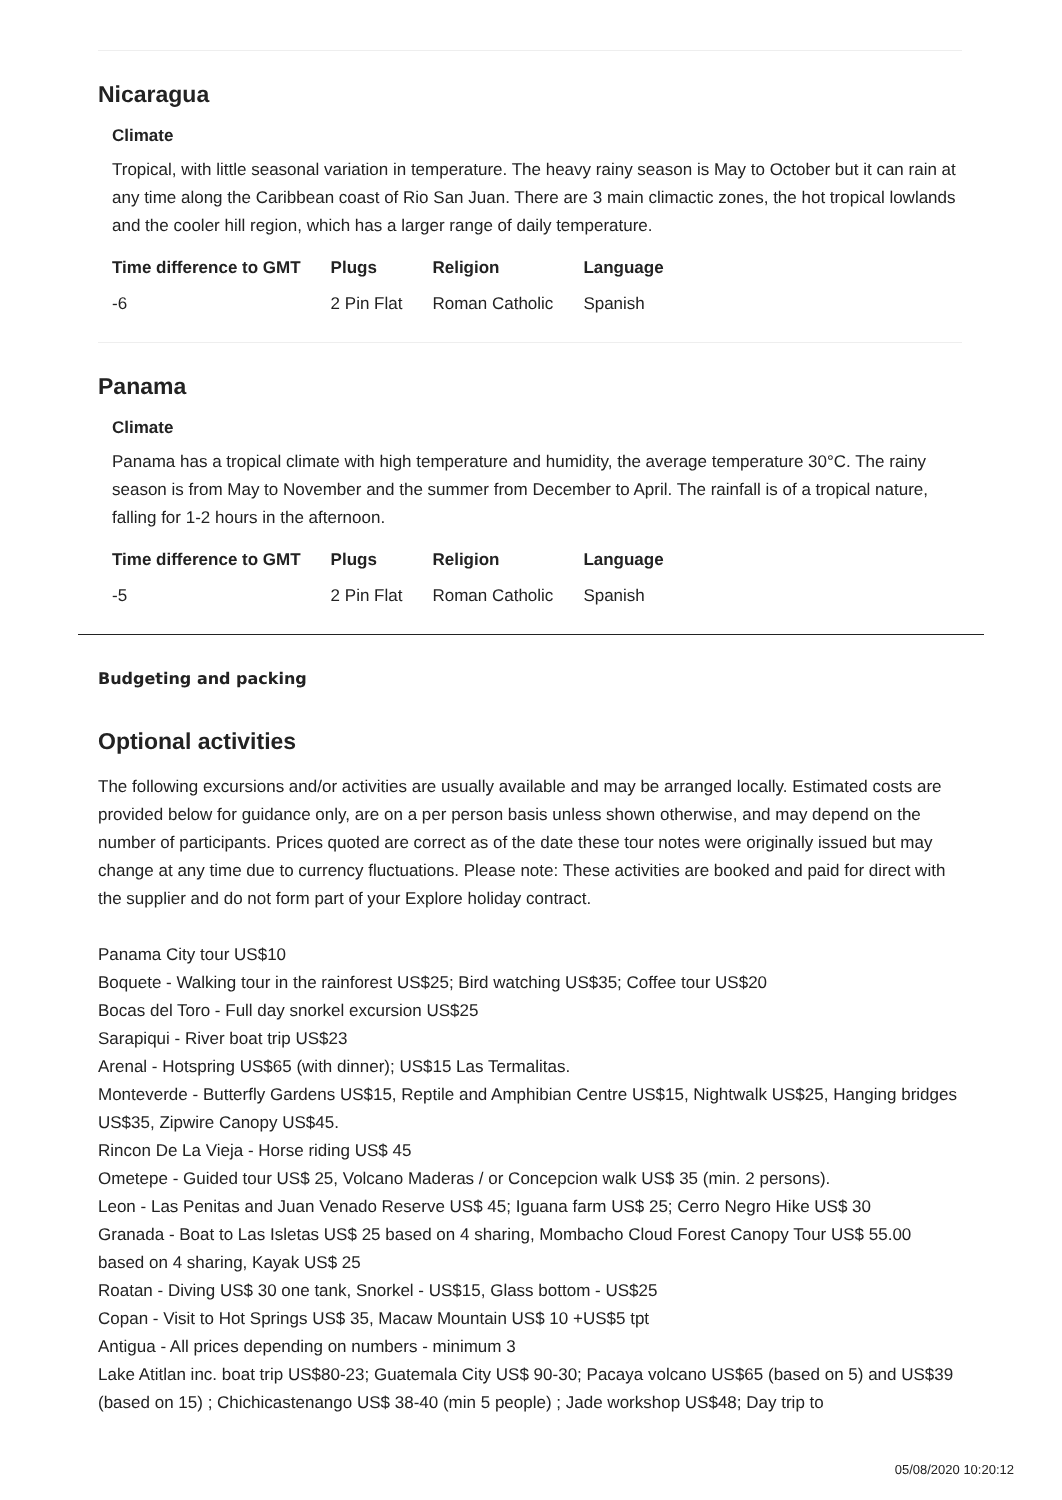Nicaragua
Climate
Tropical, with little seasonal variation in temperature. The heavy rainy season is May to October but it can rain at any time along the Caribbean coast of Rio San Juan. There are 3 main climactic zones, the hot tropical lowlands and the cooler hill region, which has a larger range of daily temperature.
| Time difference to GMT | Plugs | Religion | Language |
| --- | --- | --- | --- |
| -6 | 2 Pin Flat | Roman Catholic | Spanish |
Panama
Climate
Panama has a tropical climate with high temperature and humidity, the average temperature 30°C. The rainy season is from May to November and the summer from December to April. The rainfall is of a tropical nature, falling for 1-2 hours in the afternoon.
| Time difference to GMT | Plugs | Religion | Language |
| --- | --- | --- | --- |
| -5 | 2 Pin Flat | Roman Catholic | Spanish |
Budgeting and packing
Optional activities
The following excursions and/or activities are usually available and may be arranged locally. Estimated costs are provided below for guidance only, are on a per person basis unless shown otherwise, and may depend on the number of participants. Prices quoted are correct as of the date these tour notes were originally issued but may change at any time due to currency fluctuations. Please note: These activities are booked and paid for direct with the supplier and do not form part of your Explore holiday contract.
Panama City tour US$10
Boquete - Walking tour in the rainforest US$25; Bird watching US$35; Coffee tour US$20
Bocas del Toro - Full day snorkel excursion US$25
Sarapiqui - River boat trip US$23
Arenal - Hotspring US$65 (with dinner); US$15 Las Termalitas.
Monteverde - Butterfly Gardens US$15, Reptile and Amphibian Centre US$15, Nightwalk US$25, Hanging bridges US$35, Zipwire Canopy US$45.
Rincon De La Vieja - Horse riding US$ 45
Ometepe - Guided tour US$ 25, Volcano Maderas / or Concepcion walk US$ 35 (min. 2 persons).
Leon - Las Penitas and Juan Venado Reserve US$ 45; Iguana farm US$ 25; Cerro Negro Hike US$ 30
Granada - Boat to Las Isletas US$ 25 based on 4 sharing, Mombacho Cloud Forest Canopy Tour US$ 55.00 based on 4 sharing, Kayak US$ 25
Roatan - Diving US$ 30 one tank, Snorkel - US$15, Glass bottom - US$25
Copan - Visit to Hot Springs US$ 35, Macaw Mountain US$ 10 +US$5 tpt
Antigua - All prices depending on numbers - minimum 3
Lake Atitlan inc. boat trip US$80-23; Guatemala City US$ 90-30; Pacaya volcano US$65 (based on 5) and US$39 (based on 15) ; Chichicastenango US$ 38-40 (min 5 people) ; Jade workshop US$48; Day trip to
05/08/2020 10:20:12